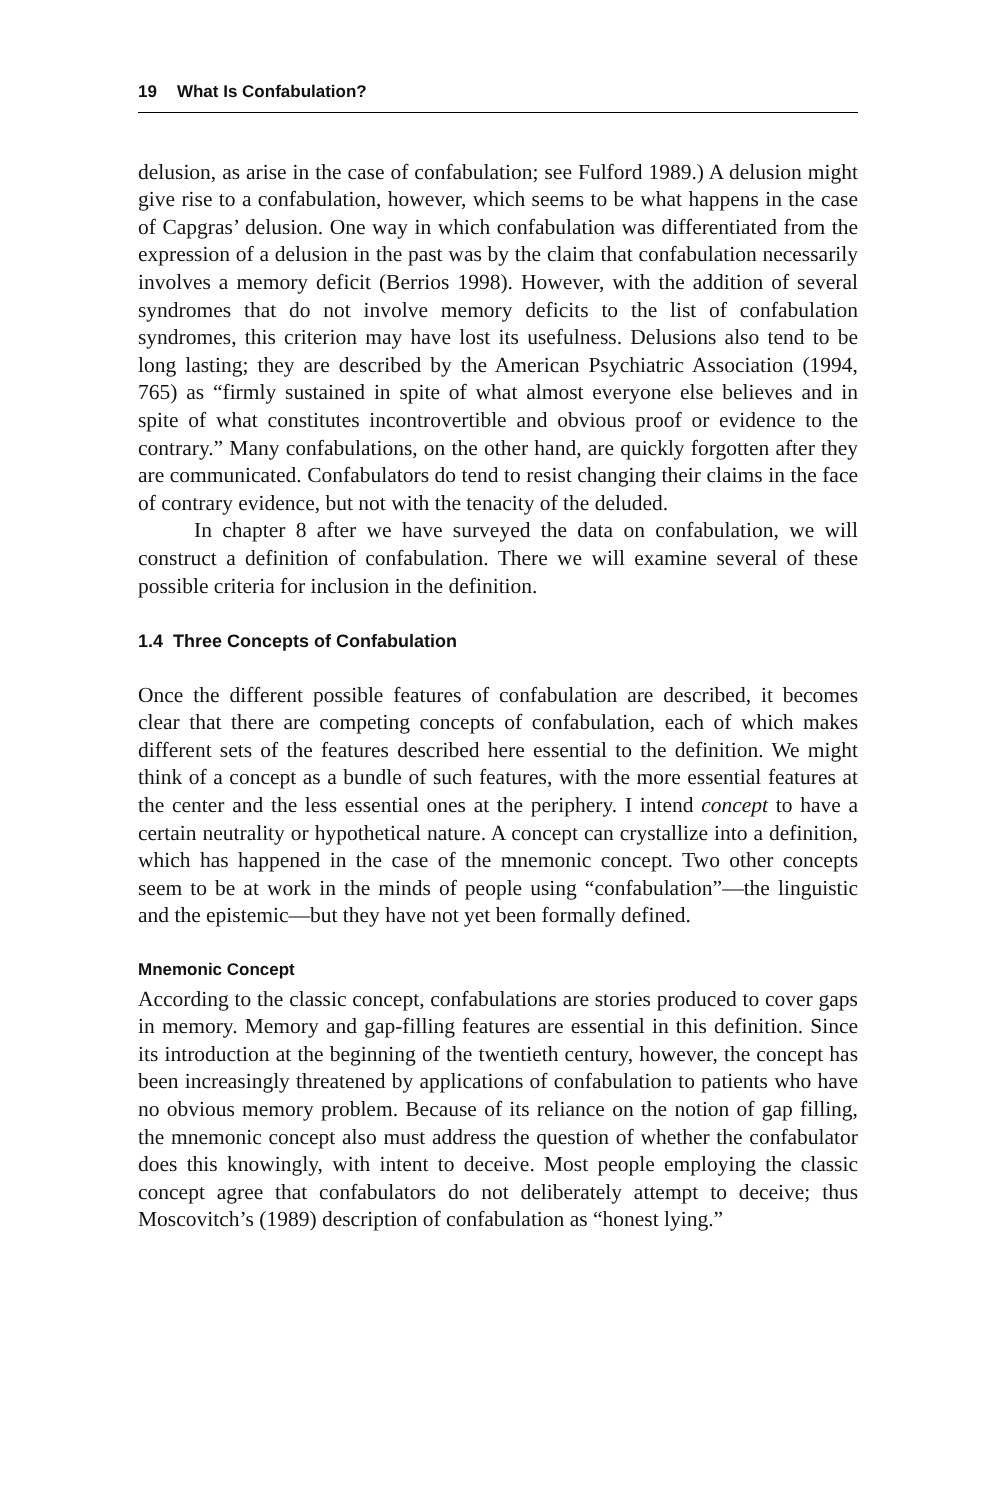19 What Is Confabulation?
delusion, as arise in the case of confabulation; see Fulford 1989.) A delusion might give rise to a confabulation, however, which seems to be what happens in the case of Capgras’ delusion. One way in which confabulation was differentiated from the expression of a delusion in the past was by the claim that confabulation necessarily involves a memory deficit (Berrios 1998). However, with the addition of several syndromes that do not involve memory deficits to the list of confabulation syndromes, this criterion may have lost its usefulness. Delusions also tend to be long lasting; they are described by the American Psychiatric Association (1994, 765) as “firmly sustained in spite of what almost everyone else believes and in spite of what constitutes incontrovertible and obvious proof or evidence to the contrary.” Many confabulations, on the other hand, are quickly forgotten after they are communicated. Confabulators do tend to resist changing their claims in the face of contrary evidence, but not with the tenacity of the deluded.
In chapter 8 after we have surveyed the data on confabulation, we will construct a definition of confabulation. There we will examine several of these possible criteria for inclusion in the definition.
1.4 Three Concepts of Confabulation
Once the different possible features of confabulation are described, it becomes clear that there are competing concepts of confabulation, each of which makes different sets of the features described here essential to the definition. We might think of a concept as a bundle of such features, with the more essential features at the center and the less essential ones at the periphery. I intend concept to have a certain neutrality or hypothetical nature. A concept can crystallize into a definition, which has happened in the case of the mnemonic concept. Two other concepts seem to be at work in the minds of people using “confabulation”—the linguistic and the epistemic—but they have not yet been formally defined.
Mnemonic Concept
According to the classic concept, confabulations are stories produced to cover gaps in memory. Memory and gap-filling features are essential in this definition. Since its introduction at the beginning of the twentieth century, however, the concept has been increasingly threatened by applications of confabulation to patients who have no obvious memory problem. Because of its reliance on the notion of gap filling, the mnemonic concept also must address the question of whether the confabulator does this knowingly, with intent to deceive. Most people employing the classic concept agree that confabulators do not deliberately attempt to deceive; thus Moscovitch’s (1989) description of confabulation as “honest lying.”